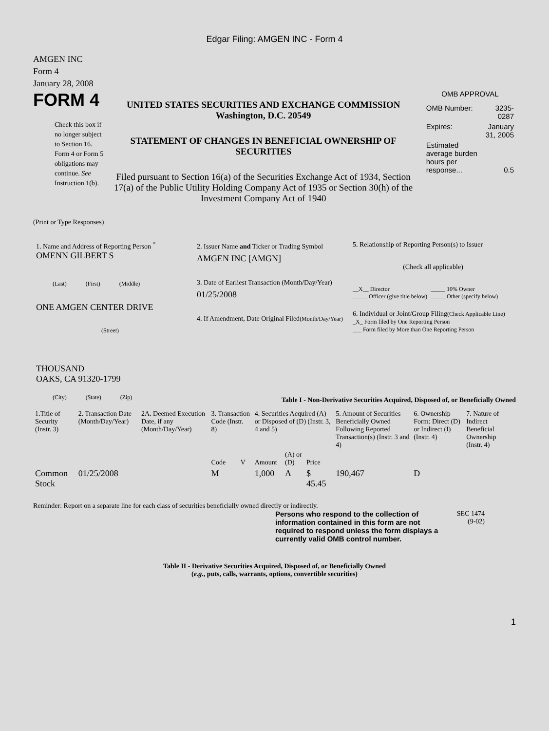Edgar Filing: AMGEN INC - Form 4
AMGEN INC
Form 4
January 28, 2008
FORM 4
Check this box if no longer subject to Section 16. Form 4 or Form 5 obligations may continue. See Instruction 1(b).
UNITED STATES SECURITIES AND EXCHANGE COMMISSION
Washington, D.C. 20549
STATEMENT OF CHANGES IN BENEFICIAL OWNERSHIP OF SECURITIES
Filed pursuant to Section 16(a) of the Securities Exchange Act of 1934, Section 17(a) of the Public Utility Holding Company Act of 1935 or Section 30(h) of the Investment Company Act of 1940
OMB APPROVAL
| OMB Number: | 3235-0287 |
| Expires: | January 31, 2005 |
| Estimated average burden hours per response... | 0.5 |
(Print or Type Responses)
1. Name and Address of Reporting Person <sup>*</sup>
OMENN GILBERT S
(Last) (First) (Middle)
ONE AMGEN CENTER DRIVE
(Street)
THOUSAND
OAKS, CA 91320-1799
(City) (State) (Zip)
2. Issuer Name and Ticker or Trading Symbol
AMGEN INC [AMGN]
3. Date of Earliest Transaction (Month/Day/Year)
01/25/2008
4. If Amendment, Date Original Filed(Month/Day/Year)
5. Relationship of Reporting Person(s) to Issuer
(Check all applicable)
__X__ Director
_____ Officer (give title below)
_____ 10% Owner
_____ Other (specify below)
6. Individual or Joint/Group Filing(Check Applicable Line)
_X_ Form filed by One Reporting Person
___ Form filed by More than One Reporting Person
Table I - Non-Derivative Securities Acquired, Disposed of, or Beneficially Owned
| 1.Title of Security (Instr. 3) | 2. Transaction Date (Month/Day/Year) | 2A. Deemed Execution Date, if any (Month/Day/Year) | 3. Transaction Code (Instr. 8) | | 4. Securities Acquired (A) or Disposed of (D) (Instr. 3, 4 and 5) | | | 5. Amount of Securities Beneficially Owned Following Reported Transaction(s) (Instr. 3 and 4) | 6. Ownership Form: Direct (D) or Indirect (I) (Instr. 4) | 7. Nature of Indirect Beneficial Ownership (Instr. 4) |
| --- | --- | --- | --- | --- | --- | --- | --- | --- | --- | --- |
| | | | Code | V | Amount | (A) or (D) | Price | | | |
| Common Stock | 01/25/2008 | | M | | 1,000 | A | $ 45.45 | 190,467 | D | |
Reminder: Report on a separate line for each class of securities beneficially owned directly or indirectly.
Persons who respond to the collection of information contained in this form are not required to respond unless the form displays a currently valid OMB control number.
SEC 1474
(9-02)
Table II - Derivative Securities Acquired, Disposed of, or Beneficially Owned
(e.g., puts, calls, warrants, options, convertible securities)
1